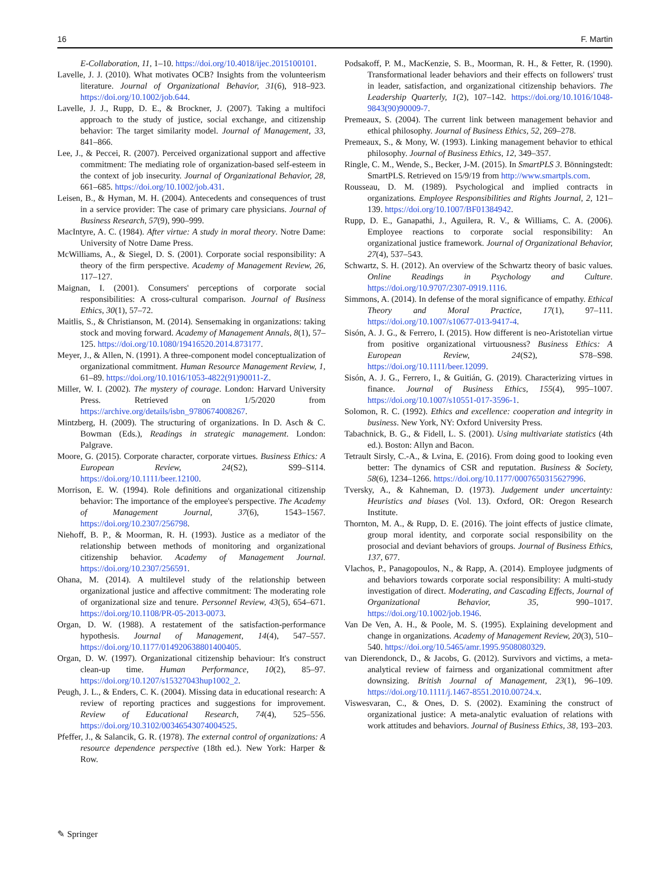16 F. Martin
E-Collaboration, 11, 1–10. https://doi.org/10.4018/ijec.2015100101.
Lavelle, J. J. (2010). What motivates OCB? Insights from the volunteerism literature. Journal of Organizational Behavior, 31(6), 918–923. https://doi.org/10.1002/job.644.
Lavelle, J. J., Rupp, D. E., & Brockner, J. (2007). Taking a multifoci approach to the study of justice, social exchange, and citizenship behavior: The target similarity model. Journal of Management, 33, 841–866.
Lee, J., & Peccei, R. (2007). Perceived organizational support and affective commitment: The mediating role of organization-based self-esteem in the context of job insecurity. Journal of Organizational Behavior, 28, 661–685. https://doi.org/10.1002/job.431.
Leisen, B., & Hyman, M. H. (2004). Antecedents and consequences of trust in a service provider: The case of primary care physicians. Journal of Business Research, 57(9), 990–999.
MacIntyre, A. C. (1984). After virtue: A study in moral theory. Notre Dame: University of Notre Dame Press.
McWilliams, A., & Siegel, D. S. (2001). Corporate social responsibility: A theory of the firm perspective. Academy of Management Review, 26, 117–127.
Maignan, I. (2001). Consumers' perceptions of corporate social responsibilities: A cross-cultural comparison. Journal of Business Ethics, 30(1), 57–72.
Maitlis, S., & Christianson, M. (2014). Sensemaking in organizations: taking stock and moving forward. Academy of Management Annals, 8(1), 57–125. https://doi.org/10.1080/19416520.2014.873177.
Meyer, J., & Allen, N. (1991). A three-component model conceptualization of organizational commitment. Human Resource Management Review, 1, 61–89. https://doi.org/10.1016/1053-4822(91)90011-Z.
Miller, W. I. (2002). The mystery of courage. London: Harvard University Press. Retrieved on 1/5/2020 from https://archive.org/details/isbn_9780674008267.
Mintzberg, H. (2009). The structuring of organizations. In D. Asch & C. Bowman (Eds.), Readings in strategic management. London: Palgrave.
Moore, G. (2015). Corporate character, corporate virtues. Business Ethics: A European Review, 24(S2), S99–S114. https://doi.org/10.1111/beer.12100.
Morrison, E. W. (1994). Role definitions and organizational citizenship behavior: The importance of the employee's perspective. The Academy of Management Journal, 37(6), 1543–1567. https://doi.org/10.2307/256798.
Niehoff, B. P., & Moorman, R. H. (1993). Justice as a mediator of the relationship between methods of monitoring and organizational citizenship behavior. Academy of Management Journal. https://doi.org/10.2307/256591.
Ohana, M. (2014). A multilevel study of the relationship between organizational justice and affective commitment: The moderating role of organizational size and tenure. Personnel Review, 43(5), 654–671. https://doi.org/10.1108/PR-05-2013-0073.
Organ, D. W. (1988). A restatement of the satisfaction-performance hypothesis. Journal of Management, 14(4), 547–557. https://doi.org/10.1177/014920638801400405.
Organ, D. W. (1997). Organizational citizenship behaviour: It's construct clean-up time. Human Performance, 10(2), 85–97. https://doi.org/10.1207/s15327043hup1002_2.
Peugh, J. L., & Enders, C. K. (2004). Missing data in educational research: A review of reporting practices and suggestions for improvement. Review of Educational Research, 74(4), 525–556. https://doi.org/10.3102/00346543074004525.
Pfeffer, J., & Salancik, G. R. (1978). The external control of organizations: A resource dependence perspective (18th ed.). New York: Harper & Row.
Podsakoff, P. M., MacKenzie, S. B., Moorman, R. H., & Fetter, R. (1990). Transformational leader behaviors and their effects on followers' trust in leader, satisfaction, and organizational citizenship behaviors. The Leadership Quarterly, 1(2), 107–142. https://doi.org/10.1016/1048-9843(90)90009-7.
Premeaux, S. (2004). The current link between management behavior and ethical philosophy. Journal of Business Ethics, 52, 269–278.
Premeaux, S., & Mony, W. (1993). Linking management behavior to ethical philosophy. Journal of Business Ethics, 12, 349–357.
Ringle, C. M., Wende, S., Becker, J-M. (2015). In SmartPLS 3. Bönningstedt: SmartPLS. Retrieved on 15/9/19 from http://www.smartpls.com.
Rousseau, D. M. (1989). Psychological and implied contracts in organizations. Employee Responsibilities and Rights Journal, 2, 121–139. https://doi.org/10.1007/BF01384942.
Rupp, D. E., Ganapathi, J., Aguilera, R. V., & Williams, C. A. (2006). Employee reactions to corporate social responsibility: An organizational justice framework. Journal of Organizational Behavior, 27(4), 537–543.
Schwartz, S. H. (2012). An overview of the Schwartz theory of basic values. Online Readings in Psychology and Culture. https://doi.org/10.9707/2307-0919.1116.
Simmons, A. (2014). In defense of the moral significance of empathy. Ethical Theory and Moral Practice, 17(1), 97–111. https://doi.org/10.1007/s10677-013-9417-4.
Sisón, A. J. G., & Ferrero, I. (2015). How different is neo-Aristotelian virtue from positive organizational virtuousness? Business Ethics: A European Review, 24(S2), S78–S98. https://doi.org/10.1111/beer.12099.
Sisón, A. J. G., Ferrero, I., & Guitián, G. (2019). Characterizing virtues in finance. Journal of Business Ethics, 155(4), 995–1007. https://doi.org/10.1007/s10551-017-3596-1.
Solomon, R. C. (1992). Ethics and excellence: cooperation and integrity in business. New York, NY: Oxford University Press.
Tabachnick, B. G., & Fidell, L. S. (2001). Using multivariate statistics (4th ed.). Boston: Allyn and Bacon.
Tetrault Sirsly, C.-A., & Lvina, E. (2016). From doing good to looking even better: The dynamics of CSR and reputation. Business & Society, 58(6), 1234–1266. https://doi.org/10.1177/0007650315627996.
Tversky, A., & Kahneman, D. (1973). Judgement under uncertainty: Heuristics and biases (Vol. 13). Oxford, OR: Oregon Research Institute.
Thornton, M. A., & Rupp, D. E. (2016). The joint effects of justice climate, group moral identity, and corporate social responsibility on the prosocial and deviant behaviors of groups. Journal of Business Ethics, 137, 677.
Vlachos, P., Panagopoulos, N., & Rapp, A. (2014). Employee judgments of and behaviors towards corporate social responsibility: A multi-study investigation of direct. Moderating, and Cascading Effects, Journal of Organizational Behavior, 35, 990–1017. https://doi.org/10.1002/job.1946.
Van De Ven, A. H., & Poole, M. S. (1995). Explaining development and change in organizations. Academy of Management Review, 20(3), 510–540. https://doi.org/10.5465/amr.1995.9508080329.
van Dierendonck, D., & Jacobs, G. (2012). Survivors and victims, a meta-analytical review of fairness and organizational commitment after downsizing. British Journal of Management, 23(1), 96–109. https://doi.org/10.1111/j.1467-8551.2010.00724.x.
Viswesvaran, C., & Ones, D. S. (2002). Examining the construct of organizational justice: A meta-analytic evaluation of relations with work attitudes and behaviors. Journal of Business Ethics, 38, 193–203.
✎ Springer